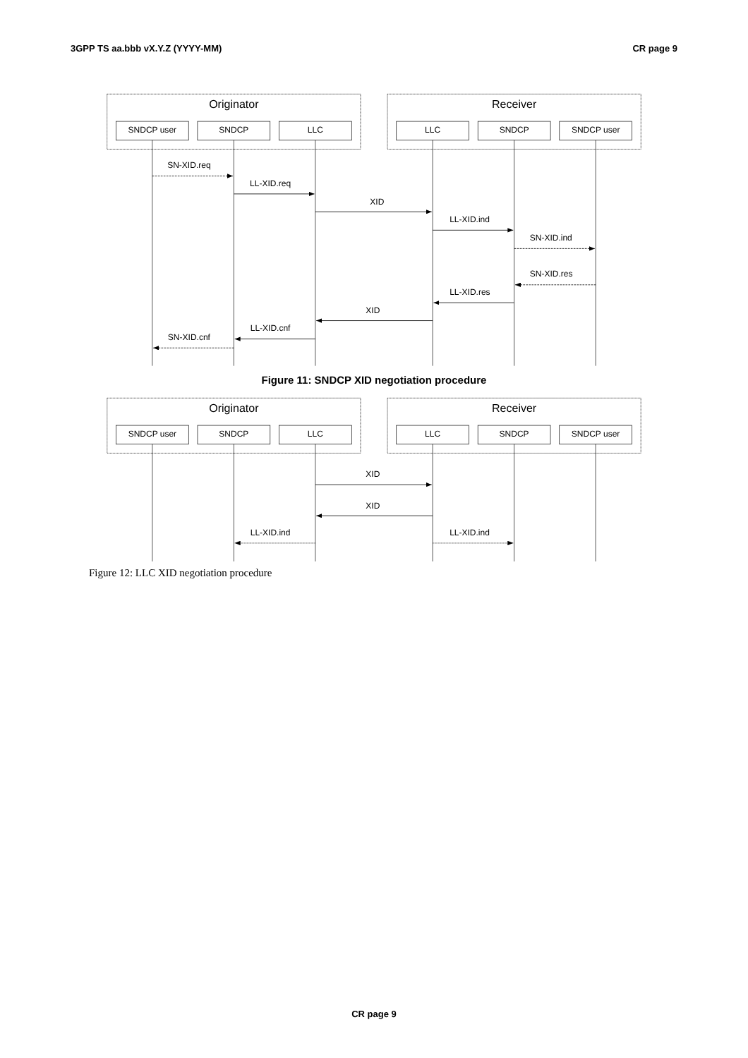3GPP TS aa.bbb vX.Y.Z (YYYY-MM) CR page 9
Originator
Receiver
SNDCP user
SNDCP
LLC
LLC
SNDCP
SNDCP user
SN-XID.req
LL-XID.req
XID
LL-XID.ind
SN-XID.ind
SN-XID.res
LL-XID.res
XID
LL-XID.cnf
SN-XID.cnf
Figure 11: SNDCP XID negotiation procedure
Originator
Receiver
SNDCP user
SNDCP
LLC
LLC
SNDCP
SNDCP user
XID
XID
LL-XID.ind
LL-XID.ind
Figure 12: LLC XID negotiation procedure
CR page 9